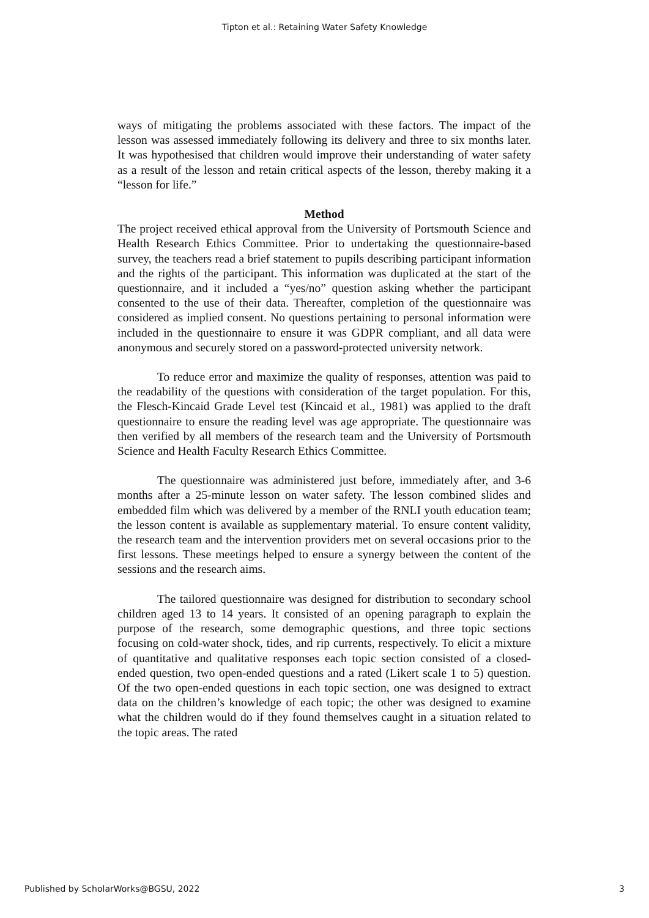Tipton et al.: Retaining Water Safety Knowledge
ways of mitigating the problems associated with these factors. The impact of the lesson was assessed immediately following its delivery and three to six months later. It was hypothesised that children would improve their understanding of water safety as a result of the lesson and retain critical aspects of the lesson, thereby making it a “lesson for life.”
Method
The project received ethical approval from the University of Portsmouth Science and Health Research Ethics Committee. Prior to undertaking the questionnaire-based survey, the teachers read a brief statement to pupils describing participant information and the rights of the participant. This information was duplicated at the start of the questionnaire, and it included a “yes/no” question asking whether the participant consented to the use of their data. Thereafter, completion of the questionnaire was considered as implied consent. No questions pertaining to personal information were included in the questionnaire to ensure it was GDPR compliant, and all data were anonymous and securely stored on a password-protected university network.
To reduce error and maximize the quality of responses, attention was paid to the readability of the questions with consideration of the target population. For this, the Flesch-Kincaid Grade Level test (Kincaid et al., 1981) was applied to the draft questionnaire to ensure the reading level was age appropriate. The questionnaire was then verified by all members of the research team and the University of Portsmouth Science and Health Faculty Research Ethics Committee.
The questionnaire was administered just before, immediately after, and 3-6 months after a 25-minute lesson on water safety. The lesson combined slides and embedded film which was delivered by a member of the RNLI youth education team; the lesson content is available as supplementary material. To ensure content validity, the research team and the intervention providers met on several occasions prior to the first lessons. These meetings helped to ensure a synergy between the content of the sessions and the research aims.
The tailored questionnaire was designed for distribution to secondary school children aged 13 to 14 years. It consisted of an opening paragraph to explain the purpose of the research, some demographic questions, and three topic sections focusing on cold-water shock, tides, and rip currents, respectively. To elicit a mixture of quantitative and qualitative responses each topic section consisted of a closed-ended question, two open-ended questions and a rated (Likert scale 1 to 5) question. Of the two open-ended questions in each topic section, one was designed to extract data on the children’s knowledge of each topic; the other was designed to examine what the children would do if they found themselves caught in a situation related to the topic areas. The rated
Published by ScholarWorks@BGSU, 2022 3